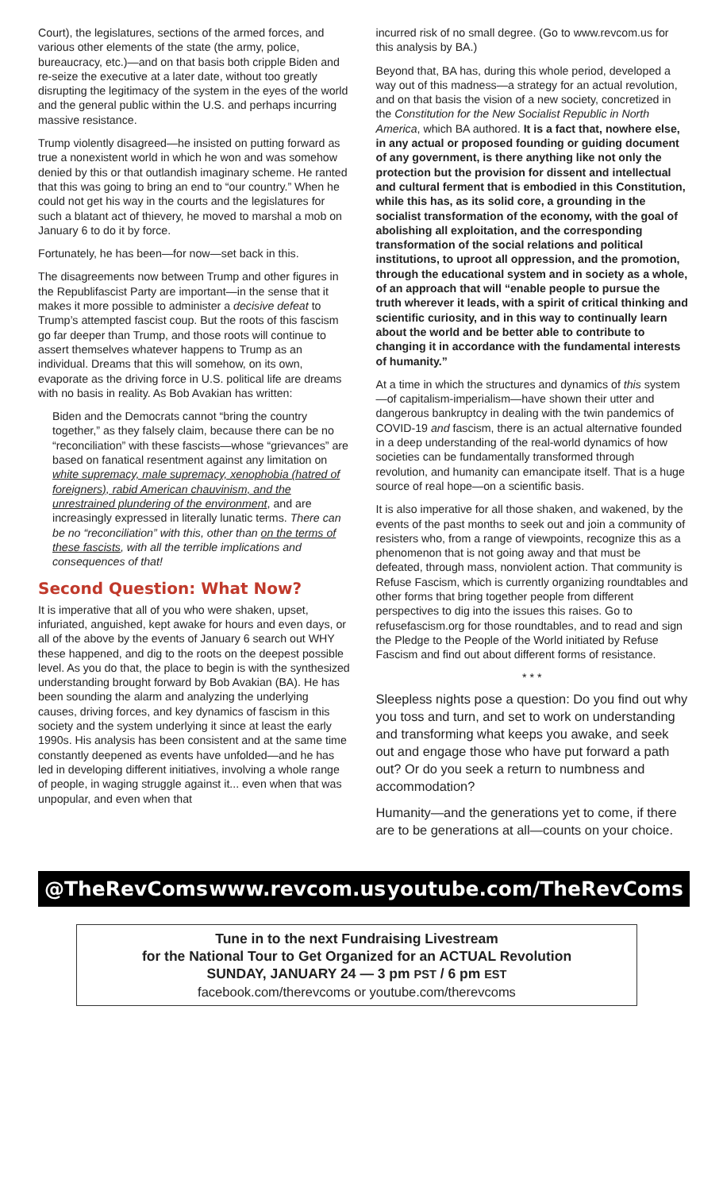Court), the legislatures, sections of the armed forces, and various other elements of the state (the army, police, bureaucracy, etc.)—and on that basis both cripple Biden and re-seize the executive at a later date, without too greatly disrupting the legitimacy of the system in the eyes of the world and the general public within the U.S. and perhaps incurring massive resistance.
Trump violently disagreed—he insisted on putting forward as true a nonexistent world in which he won and was somehow denied by this or that outlandish imaginary scheme. He ranted that this was going to bring an end to “our country.” When he could not get his way in the courts and the legislatures for such a blatant act of thievery, he moved to marshal a mob on January 6 to do it by force.
Fortunately, he has been—for now—set back in this.
The disagreements now between Trump and other figures in the Republifascist Party are important—in the sense that it makes it more possible to administer a decisive defeat to Trump’s attempted fascist coup. But the roots of this fascism go far deeper than Trump, and those roots will continue to assert themselves whatever happens to Trump as an individual. Dreams that this will somehow, on its own, evaporate as the driving force in U.S. political life are dreams with no basis in reality. As Bob Avakian has written:
Biden and the Democrats cannot “bring the country together,” as they falsely claim, because there can be no “reconciliation” with these fascists—whose “grievances” are based on fanatical resentment against any limitation on white supremacy, male supremacy, xenophobia (hatred of foreigners), rabid American chauvinism, and the unrestrained plundering of the environment, and are increasingly expressed in literally lunatic terms. There can be no “reconciliation” with this, other than on the terms of these fascists, with all the terrible implications and consequences of that!
Second Question: What Now?
It is imperative that all of you who were shaken, upset, infuriated, anguished, kept awake for hours and even days, or all of the above by the events of January 6 search out WHY these happened, and dig to the roots on the deepest possible level. As you do that, the place to begin is with the synthesized understanding brought forward by Bob Avakian (BA). He has been sounding the alarm and analyzing the underlying causes, driving forces, and key dynamics of fascism in this society and the system underlying it since at least the early 1990s. His analysis has been consistent and at the same time constantly deepened as events have unfolded—and he has led in developing different initiatives, involving a whole range of people, in waging struggle against it... even when that was unpopular, and even when that
incurred risk of no small degree. (Go to www.revcom.us for this analysis by BA.)
Beyond that, BA has, during this whole period, developed a way out of this madness—a strategy for an actual revolution, and on that basis the vision of a new society, concretized in the Constitution for the New Socialist Republic in North America, which BA authored. It is a fact that, nowhere else, in any actual or proposed founding or guiding document of any government, is there anything like not only the protection but the provision for dissent and intellectual and cultural ferment that is embodied in this Constitution, while this has, as its solid core, a grounding in the socialist transformation of the economy, with the goal of abolishing all exploitation, and the corresponding transformation of the social relations and political institutions, to uproot all oppression, and the promotion, through the educational system and in society as a whole, of an approach that will “enable people to pursue the truth wherever it leads, with a spirit of critical thinking and scientific curiosity, and in this way to continually learn about the world and be better able to contribute to changing it in accordance with the fundamental interests of humanity.”
At a time in which the structures and dynamics of this system—of capitalism-imperialism—have shown their utter and dangerous bankruptcy in dealing with the twin pandemics of COVID-19 and fascism, there is an actual alternative founded in a deep understanding of the real-world dynamics of how societies can be fundamentally transformed through revolution, and humanity can emancipate itself. That is a huge source of real hope—on a scientific basis.
It is also imperative for all those shaken, and wakened, by the events of the past months to seek out and join a community of resisters who, from a range of viewpoints, recognize this as a phenomenon that is not going away and that must be defeated, through mass, nonviolent action. That community is Refuse Fascism, which is currently organizing roundtables and other forms that bring together people from different perspectives to dig into the issues this raises. Go to refusefascism.org for those roundtables, and to read and sign the Pledge to the People of the World initiated by Refuse Fascism and find out about different forms of resistance.
* * *
Sleepless nights pose a question: Do you find out why you toss and turn, and set to work on understanding and transforming what keeps you awake, and seek out and engage those who have put forward a path out? Or do you seek a return to numbness and accommodation?
Humanity—and the generations yet to come, if there are to be generations at all—counts on your choice.
@TheRevComs www.revcom.us youtube.com/TheRevComs
Tune in to the next Fundraising Livestream
for the National Tour to Get Organized for an ACTUAL Revolution
SUNDAY, JANUARY 24 — 3 pm PST / 6 pm EST
facebook.com/therevcoms or youtube.com/therevcoms